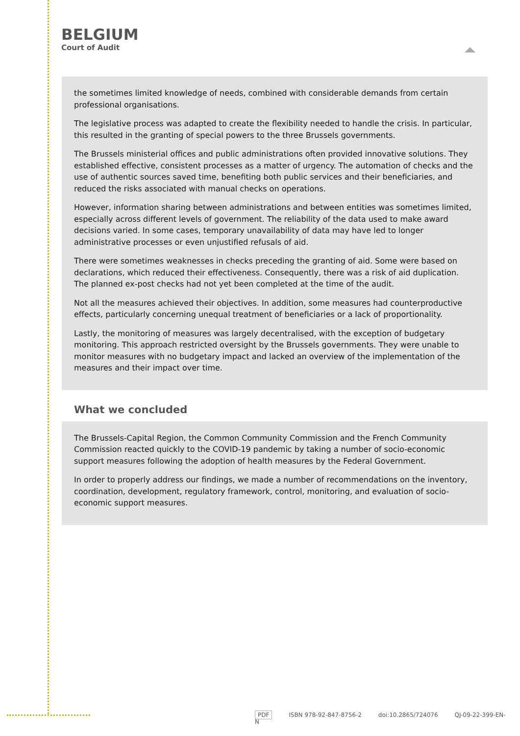BELGIUM
Court of Audit
the sometimes limited knowledge of needs, combined with considerable demands from certain professional organisations.
The legislative process was adapted to create the flexibility needed to handle the crisis. In particular, this resulted in the granting of special powers to the three Brussels governments.
The Brussels ministerial offices and public administrations often provided innovative solutions. They established effective, consistent processes as a matter of urgency. The automation of checks and the use of authentic sources saved time, benefiting both public services and their beneficiaries, and reduced the risks associated with manual checks on operations.
However, information sharing between administrations and between entities was sometimes limited, especially across different levels of government. The reliability of the data used to make award decisions varied. In some cases, temporary unavailability of data may have led to longer administrative processes or even unjustified refusals of aid.
There were sometimes weaknesses in checks preceding the granting of aid. Some were based on declarations, which reduced their effectiveness. Consequently, there was a risk of aid duplication. The planned ex-post checks had not yet been completed at the time of the audit.
Not all the measures achieved their objectives. In addition, some measures had counterproductive effects, particularly concerning unequal treatment of beneficiaries or a lack of proportionality.
Lastly, the monitoring of measures was largely decentralised, with the exception of budgetary monitoring. This approach restricted oversight by the Brussels governments. They were unable to monitor measures with no budgetary impact and lacked an overview of the implementation of the measures and their impact over time.
What we concluded
The Brussels-Capital Region, the Common Community Commission and the French Community Commission reacted quickly to the COVID-19 pandemic by taking a number of socio-economic support measures following the adoption of health measures by the Federal Government.
In order to properly address our findings, we made a number of recommendations on the inventory, coordination, development, regulatory framework, control, monitoring, and evaluation of socio-economic support measures.
PDF ISBN 978-92-847-8756-2 doi:10.2865/724076 QJ-09-22-399-EN-N